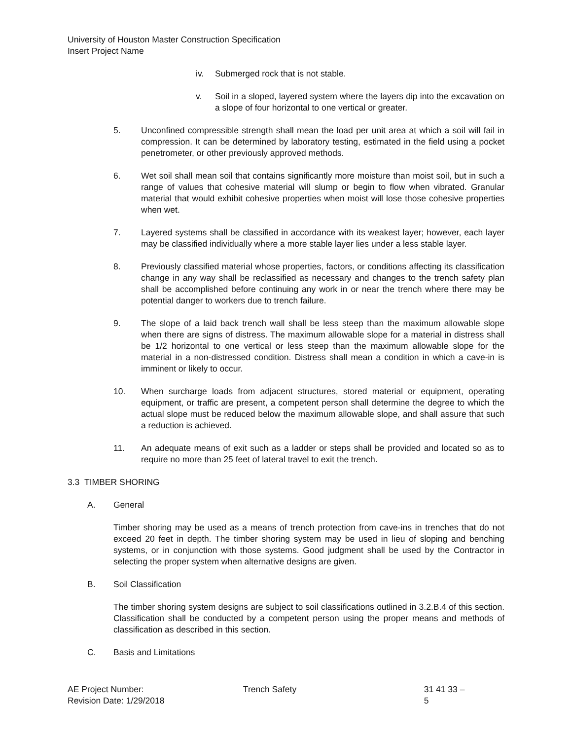University of Houston Master Construction Specification
Insert Project Name
iv. Submerged rock that is not stable.
v. Soil in a sloped, layered system where the layers dip into the excavation on a slope of four horizontal to one vertical or greater.
5. Unconfined compressible strength shall mean the load per unit area at which a soil will fail in compression. It can be determined by laboratory testing, estimated in the field using a pocket penetrometer, or other previously approved methods.
6. Wet soil shall mean soil that contains significantly more moisture than moist soil, but in such a range of values that cohesive material will slump or begin to flow when vibrated. Granular material that would exhibit cohesive properties when moist will lose those cohesive properties when wet.
7. Layered systems shall be classified in accordance with its weakest layer; however, each layer may be classified individually where a more stable layer lies under a less stable layer.
8. Previously classified material whose properties, factors, or conditions affecting its classification change in any way shall be reclassified as necessary and changes to the trench safety plan shall be accomplished before continuing any work in or near the trench where there may be potential danger to workers due to trench failure.
9. The slope of a laid back trench wall shall be less steep than the maximum allowable slope when there are signs of distress. The maximum allowable slope for a material in distress shall be 1/2 horizontal to one vertical or less steep than the maximum allowable slope for the material in a non-distressed condition. Distress shall mean a condition in which a cave-in is imminent or likely to occur.
10. When surcharge loads from adjacent structures, stored material or equipment, operating equipment, or traffic are present, a competent person shall determine the degree to which the actual slope must be reduced below the maximum allowable slope, and shall assure that such a reduction is achieved.
11. An adequate means of exit such as a ladder or steps shall be provided and located so as to require no more than 25 feet of lateral travel to exit the trench.
3.3 TIMBER SHORING
A. General
Timber shoring may be used as a means of trench protection from cave-ins in trenches that do not exceed 20 feet in depth. The timber shoring system may be used in lieu of sloping and benching systems, or in conjunction with those systems. Good judgment shall be used by the Contractor in selecting the proper system when alternative designs are given.
B. Soil Classification
The timber shoring system designs are subject to soil classifications outlined in 3.2.B.4 of this section. Classification shall be conducted by a competent person using the proper means and methods of classification as described in this section.
C. Basis and Limitations
AE Project Number:
Revision Date: 1/29/2018
Trench Safety 31 41 33 – 5